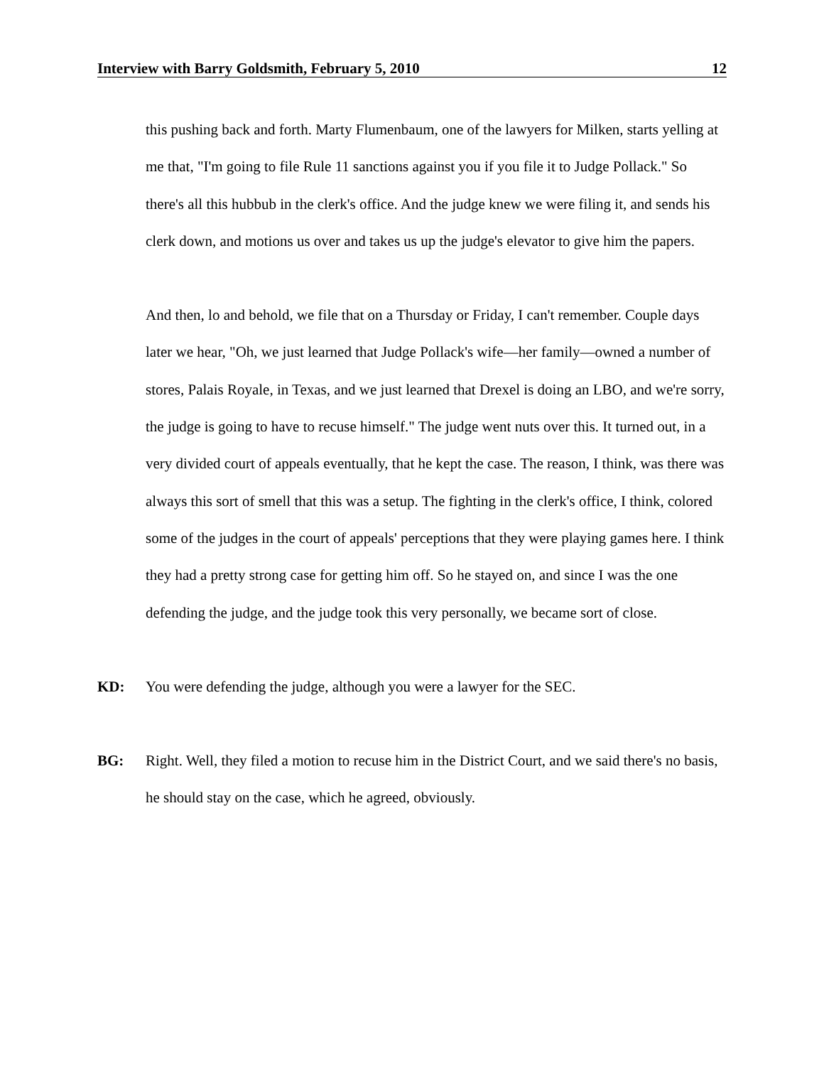Interview with Barry Goldsmith, February 5, 2010 12
this pushing back and forth. Marty Flumenbaum, one of the lawyers for Milken, starts yelling at me that, "I'm going to file Rule 11 sanctions against you if you file it to Judge Pollack." So there's all this hubbub in the clerk's office. And the judge knew we were filing it, and sends his clerk down, and motions us over and takes us up the judge's elevator to give him the papers.
And then, lo and behold, we file that on a Thursday or Friday, I can't remember. Couple days later we hear, "Oh, we just learned that Judge Pollack's wife—her family—owned a number of stores, Palais Royale, in Texas, and we just learned that Drexel is doing an LBO, and we're sorry, the judge is going to have to recuse himself." The judge went nuts over this. It turned out, in a very divided court of appeals eventually, that he kept the case. The reason, I think, was there was always this sort of smell that this was a setup. The fighting in the clerk's office, I think, colored some of the judges in the court of appeals' perceptions that they were playing games here. I think they had a pretty strong case for getting him off. So he stayed on, and since I was the one defending the judge, and the judge took this very personally, we became sort of close.
KD: You were defending the judge, although you were a lawyer for the SEC.
BG: Right. Well, they filed a motion to recuse him in the District Court, and we said there's no basis, he should stay on the case, which he agreed, obviously.